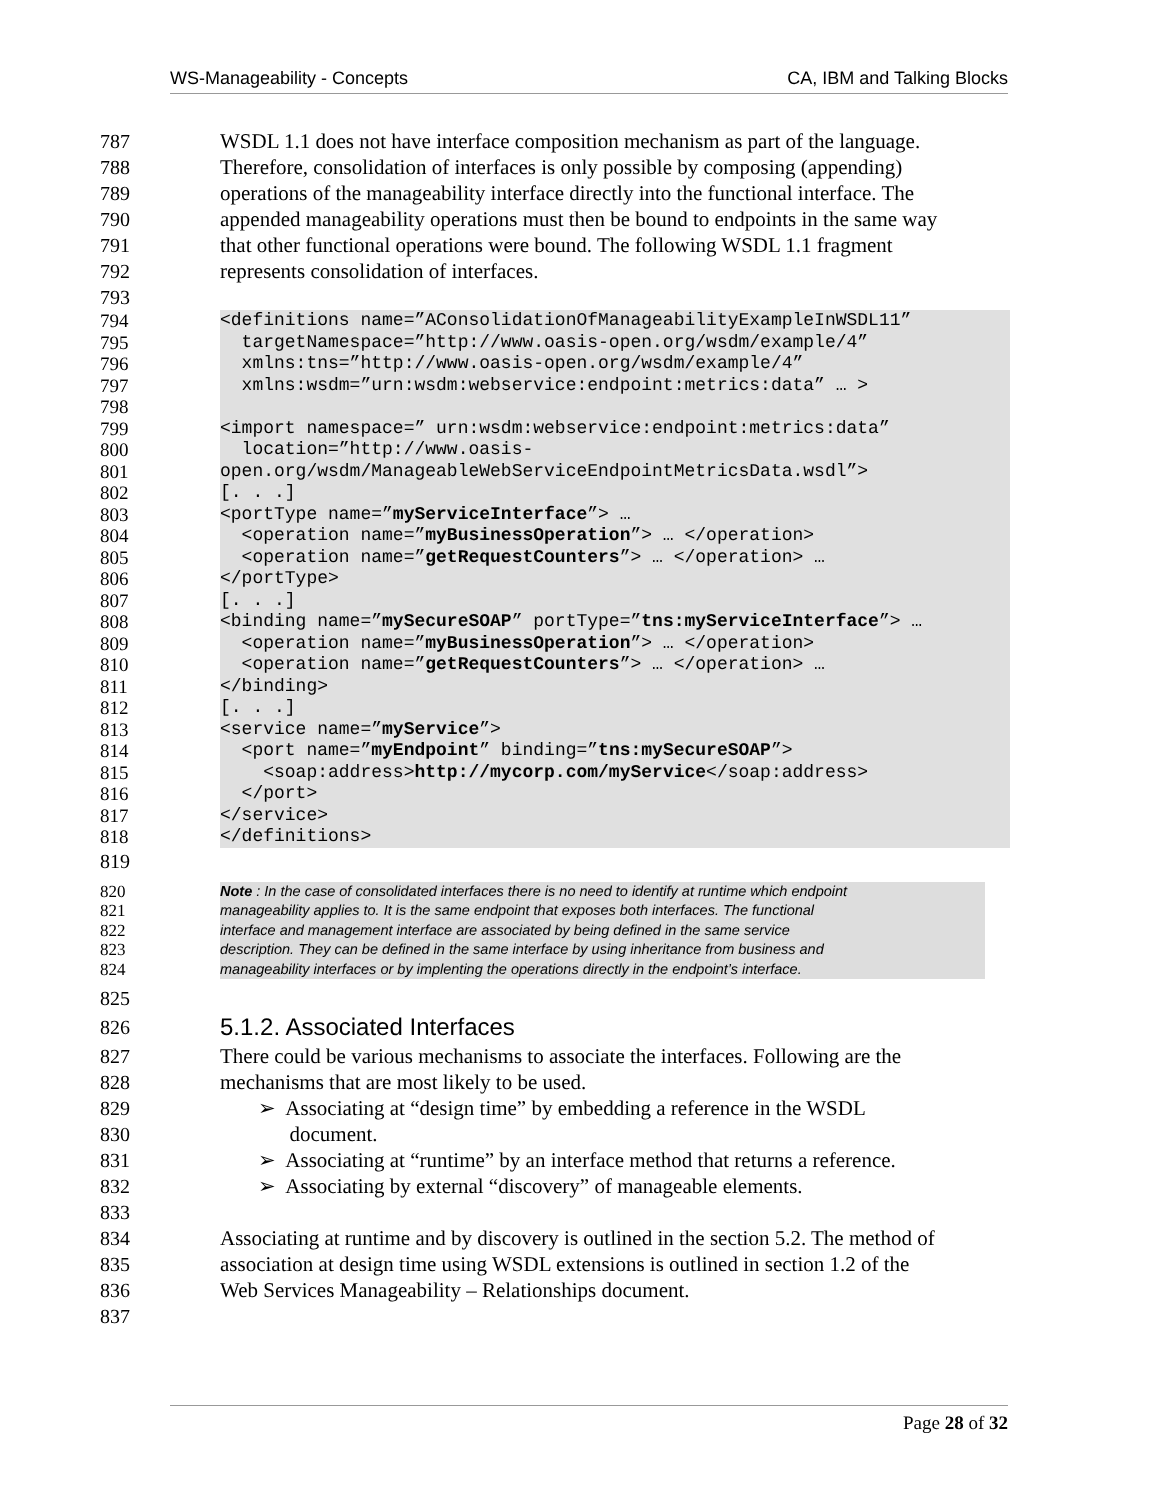WS-Manageability - Concepts CA, IBM and Talking Blocks
787 WSDL 1.1 does not have interface composition mechanism as part of the language.
788 Therefore, consolidation of interfaces is only possible by composing (appending)
789 operations of the manageability interface directly into the functional interface. The
790 appended manageability operations must then be bound to endpoints in the same way
791 that other functional operations were bound. The following WSDL 1.1 fragment
792 represents consolidation of interfaces.
793
794 <definitions name=”AConsolidationOfManageabilityExampleInWSDL11”
795 targetNamespace=”http://www.oasis-open.org/wsdm/example/4”
796 xmlns:tns=”http://www.oasis-open.org/wsdm/example/4”
797 xmlns:wsdm=”urn:wsdm:webservice:endpoint:metrics:data” … >
798
799 <import namespace=” urn:wsdm:webservice:endpoint:metrics:data”
800 location=”http://www.oasis-
801 open.org/wsdm/ManageableWebServiceEndpointMetricsData.wsdl”>
802 [. . .]
803 <portType name=”myServiceInterface”> …
804 <operation name=”myBusinessOperation”> … </operation>
805 <operation name=”getRequestCounters”> … </operation> …
806 </portType>
807 [. . .]
808 <binding name=”mySecureSOAP” portType=”tns:myServiceInterface”> …
809 <operation name=”myBusinessOperation”> … </operation>
810 <operation name=”getRequestCounters”> … </operation> …
811 </binding>
812 [. . .]
813 <service name=”myService”>
814 <port name=”myEndpoint” binding=”tns:mySecureSOAP”>
815 <soap:address>http://mycorp.com/myService</soap:address>
816 </port>
817 </service>
818 </definitions>
819
820
Note : In the case of consolidated interfaces there is no need to identify at runtime which endpoint
821
manageability applies to. It is the same endpoint that exposes both interfaces. The functional
822
interface and management interface are associated by being defined in the same service
823
description. They can be defined in the same interface by using inheritance from business and
824
manageability interfaces or by implenting the operations directly in the endpoint’s interface.
825
826
5.1.2. Associated Interfaces
827 There could be various mechanisms to associate the interfaces. Following are the
828 mechanisms that are most likely to be used.
829 ➢ Associating at “design time” by embedding a reference in the WSDL
830 document.
831 ➢ Associating at “runtime” by an interface method that returns a reference.
832 ➢ Associating by external “discovery” of manageable elements.
833
834 Associating at runtime and by discovery is outlined in the section 5.2. The method of
835 association at design time using WSDL extensions is outlined in section 1.2 of the
836 Web Services Manageability – Relationships document.
837
Page 28 of 32